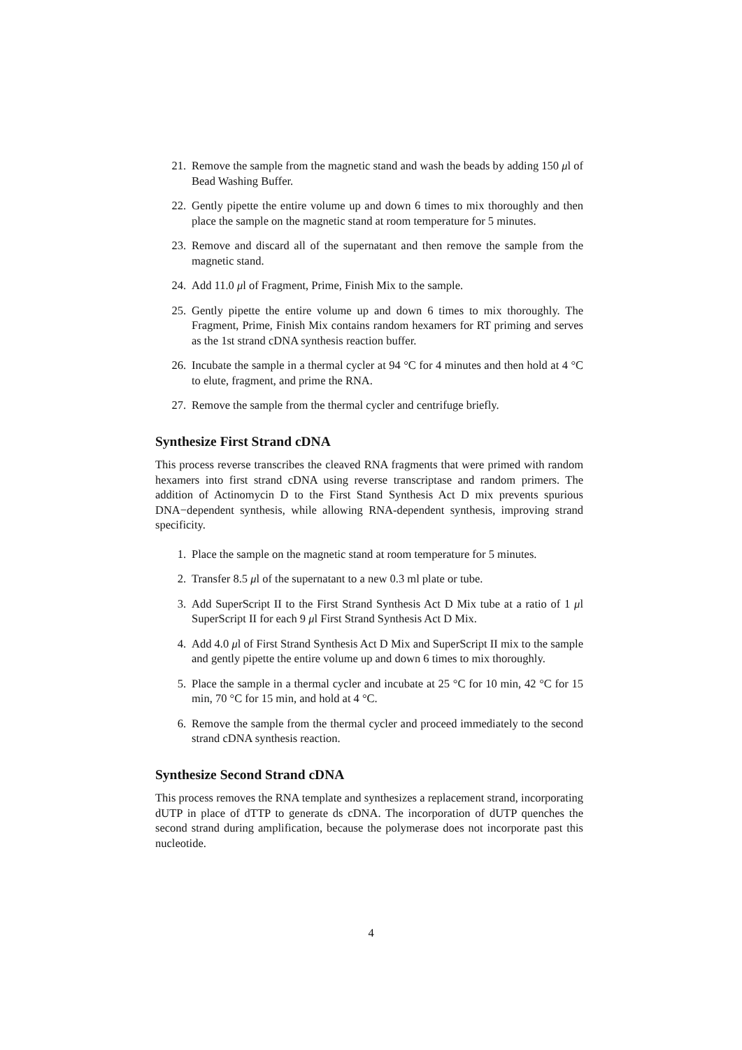21. Remove the sample from the magnetic stand and wash the beads by adding 150 μl of Bead Washing Buffer.
22. Gently pipette the entire volume up and down 6 times to mix thoroughly and then place the sample on the magnetic stand at room temperature for 5 minutes.
23. Remove and discard all of the supernatant and then remove the sample from the magnetic stand.
24. Add 11.0 μl of Fragment, Prime, Finish Mix to the sample.
25. Gently pipette the entire volume up and down 6 times to mix thoroughly. The Fragment, Prime, Finish Mix contains random hexamers for RT priming and serves as the 1st strand cDNA synthesis reaction buffer.
26. Incubate the sample in a thermal cycler at 94 °C for 4 minutes and then hold at 4 °C to elute, fragment, and prime the RNA.
27. Remove the sample from the thermal cycler and centrifuge briefly.
Synthesize First Strand cDNA
This process reverse transcribes the cleaved RNA fragments that were primed with random hexamers into first strand cDNA using reverse transcriptase and random primers. The addition of Actinomycin D to the First Stand Synthesis Act D mix prevents spurious DNA−dependent synthesis, while allowing RNA-dependent synthesis, improving strand specificity.
1. Place the sample on the magnetic stand at room temperature for 5 minutes.
2. Transfer 8.5 μl of the supernatant to a new 0.3 ml plate or tube.
3. Add SuperScript II to the First Strand Synthesis Act D Mix tube at a ratio of 1 μl SuperScript II for each 9 μl First Strand Synthesis Act D Mix.
4. Add 4.0 μl of First Strand Synthesis Act D Mix and SuperScript II mix to the sample and gently pipette the entire volume up and down 6 times to mix thoroughly.
5. Place the sample in a thermal cycler and incubate at 25 °C for 10 min, 42 °C for 15 min, 70 °C for 15 min, and hold at 4 °C.
6. Remove the sample from the thermal cycler and proceed immediately to the second strand cDNA synthesis reaction.
Synthesize Second Strand cDNA
This process removes the RNA template and synthesizes a replacement strand, incorporating dUTP in place of dTTP to generate ds cDNA. The incorporation of dUTP quenches the second strand during amplification, because the polymerase does not incorporate past this nucleotide.
4